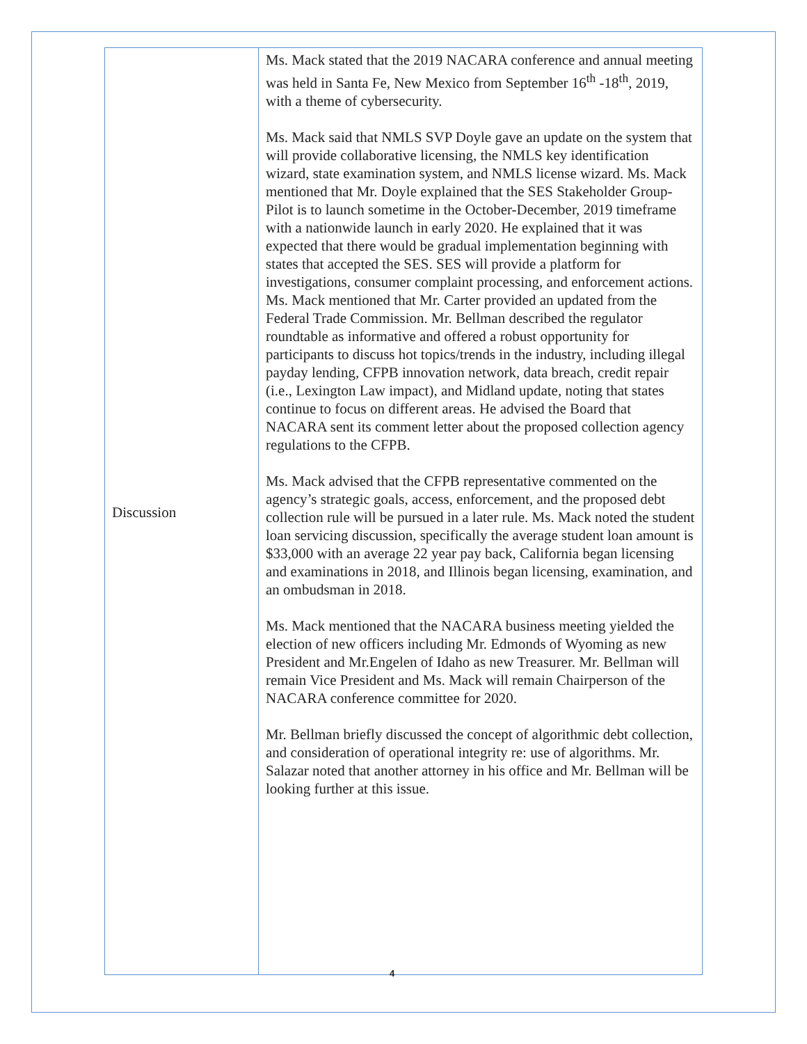| Discussion | Ms. Mack stated that the 2019 NACARA conference and annual meeting was held in Santa Fe, New Mexico from September 16<sup>th</sup> -18<sup>th</sup>, 2019, with a theme of cybersecurity. Ms. Mack said that NMLS SVP Doyle gave an update on the system that will provide collaborative licensing, the NMLS key identification wizard, state examination system, and NMLS license wizard. Ms. Mack mentioned that Mr. Doyle explained that the SES Stakeholder Group-Pilot is to launch sometime in the October-December, 2019 timeframe with a nationwide launch in early 2020. He explained that it was expected that there would be gradual implementation beginning with states that accepted the SES. SES will provide a platform for investigations, consumer complaint processing, and enforcement actions. Ms. Mack mentioned that Mr. Carter provided an updated from the Federal Trade Commission. Mr. Bellman described the regulator roundtable as informative and offered a robust opportunity for participants to discuss hot topics/trends in the industry, including illegal payday lending, CFPB innovation network, data breach, credit repair (i.e., Lexington Law impact), and Midland update, noting that states continue to focus on different areas. He advised the Board that NACARA sent its comment letter about the proposed collection agency regulations to the CFPB. Ms. Mack advised that the CFPB representative commented on the agency’s strategic goals, access, enforcement, and the proposed debt collection rule will be pursued in a later rule. Ms. Mack noted the student loan servicing discussion, specifically the average student loan amount is $33,000 with an average 22 year pay back, California began licensing and examinations in 2018, and Illinois began licensing, examination, and an ombudsman in 2018. Ms. Mack mentioned that the NACARA business meeting yielded the election of new officers including Mr. Edmonds of Wyoming as new President and Mr.Engelen of Idaho as new Treasurer. Mr. Bellman will remain Vice President and Ms. Mack will remain Chairperson of the NACARA conference committee for 2020. Mr. Bellman briefly discussed the concept of algorithmic debt collection, and consideration of operational integrity re: use of algorithms. Mr. Salazar noted that another attorney in his office and Mr. Bellman will be looking further at this issue. |
4